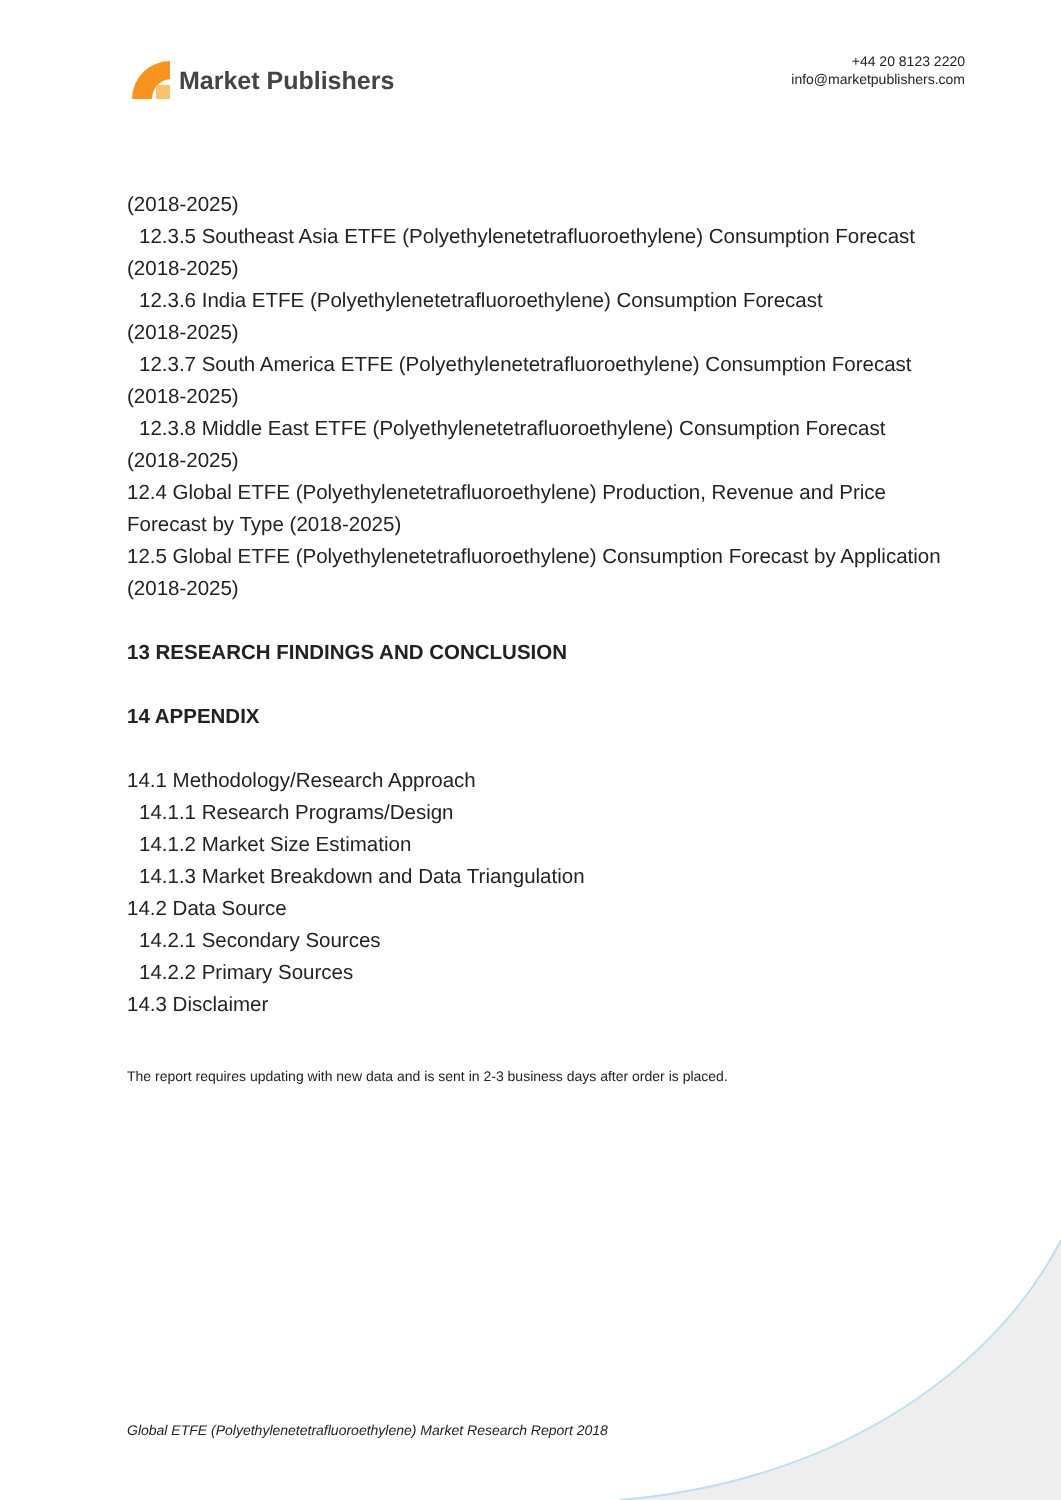Market Publishers
+44 20 8123 2220
info@marketpublishers.com
(2018-2025)
12.3.5 Southeast Asia ETFE (Polyethylenetetrafluoroethylene) Consumption Forecast
(2018-2025)
12.3.6 India ETFE (Polyethylenetetrafluoroethylene) Consumption Forecast
(2018-2025)
12.3.7 South America ETFE (Polyethylenetetrafluoroethylene) Consumption Forecast
(2018-2025)
12.3.8 Middle East ETFE (Polyethylenetetrafluoroethylene) Consumption Forecast
(2018-2025)
12.4 Global ETFE (Polyethylenetetrafluoroethylene) Production, Revenue and Price Forecast by Type (2018-2025)
12.5 Global ETFE (Polyethylenetetrafluoroethylene) Consumption Forecast by Application (2018-2025)
13 RESEARCH FINDINGS AND CONCLUSION
14 APPENDIX
14.1 Methodology/Research Approach
14.1.1 Research Programs/Design
14.1.2 Market Size Estimation
14.1.3 Market Breakdown and Data Triangulation
14.2 Data Source
14.2.1 Secondary Sources
14.2.2 Primary Sources
14.3 Disclaimer
The report requires updating with new data and is sent in 2-3 business days after order is placed.
Global ETFE (Polyethylenetetrafluoroethylene) Market Research Report 2018